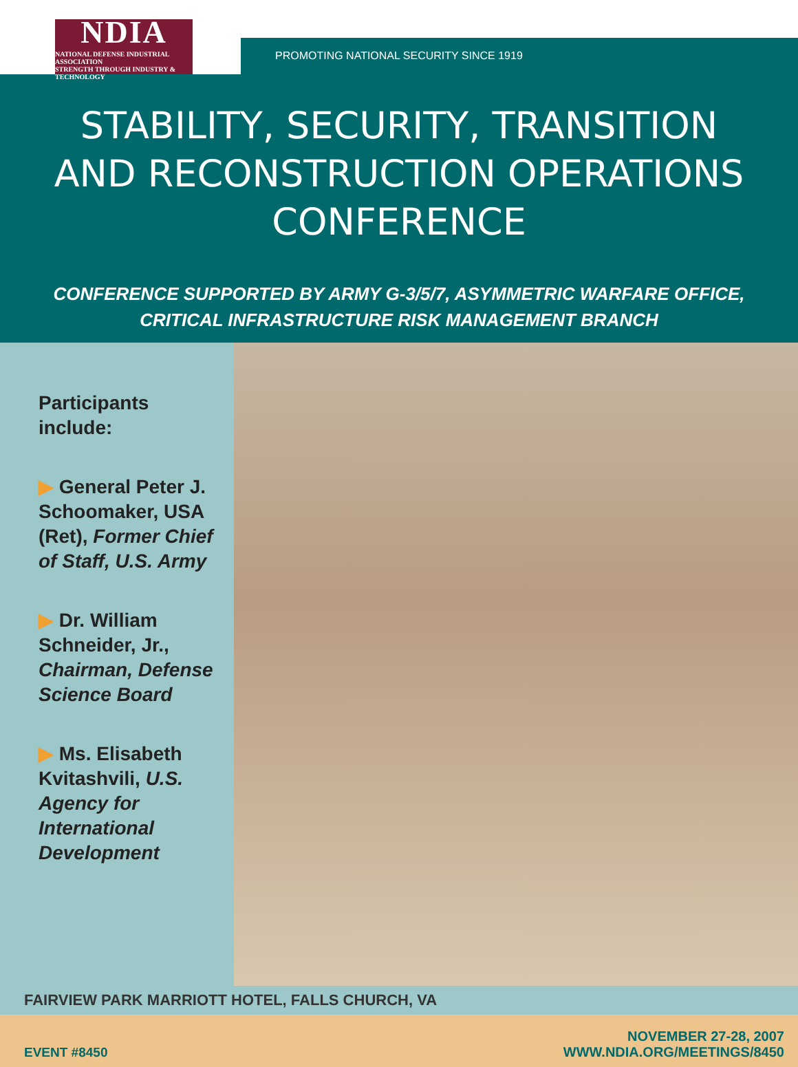NDIA
NATIONAL DEFENSE INDUSTRIAL ASSOCIATION
STRENGTH THROUGH INDUSTRY & TECHNOLOGY
PROMOTING NATIONAL SECURITY SINCE 1919
STABILITY, SECURITY, TRANSITION
AND RECONSTRUCTION OPERATIONS
CONFERENCE
CONFERENCE SUPPORTED BY ARMY G-3/5/7, ASYMMETRIC WARFARE OFFICE,
CRITICAL INFRASTRUCTURE RISK MANAGEMENT BRANCH
Participants include:
▶ General Peter J. Schoomaker, USA (Ret), Former Chief of Staff, U.S. Army
▶ Dr. William Schneider, Jr., Chairman, Defense Science Board
▶ Ms. Elisabeth Kvitashvili, U.S. Agency for International Development
FAIRVIEW PARK MARRIOTT HOTEL, FALLS CHURCH, VA
EVENT #8450
NOVEMBER 27-28, 2007
WWW.NDIA.ORG/MEETINGS/8450